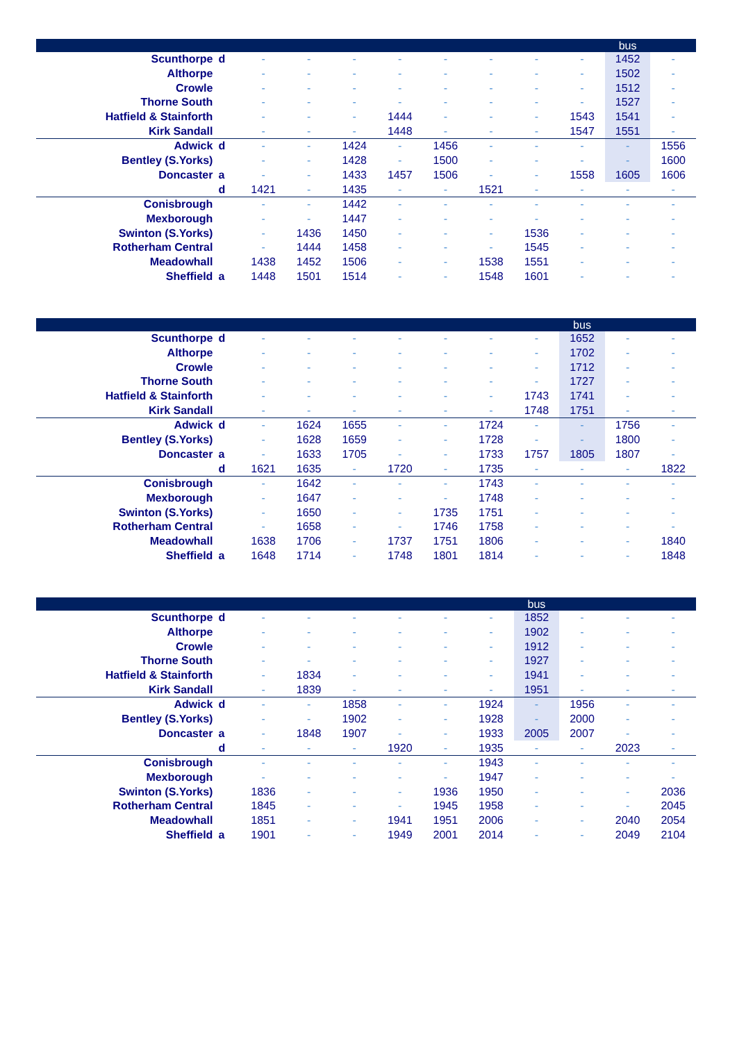| | | | | | | | | | | bus | |
| --- | --- | --- | --- | --- | --- | --- | --- | --- | --- | --- | --- |
| Scunthorpe | d | - | - | - | - | - | - | - | - | 1452 | - |
| Althorpe | | - | - | - | - | - | - | - | - | 1502 | - |
| Crowle | | - | - | - | - | - | - | - | - | 1512 | - |
| Thorne South | | - | - | - | - | - | - | - | - | 1527 | - |
| Hatfield & Stainforth | | - | - | - | 1444 | - | - | - | 1543 | 1541 | - |
| Kirk Sandall | | - | - | - | 1448 | - | - | - | 1547 | 1551 | - |
| Adwick | d | - | - | 1424 | - | 1456 | - | - | - | - | 1556 |
| Bentley (S.Yorks) | | - | - | 1428 | - | 1500 | - | - | - | - | 1600 |
| Doncaster | a | - | - | 1433 | 1457 | 1506 | - | - | 1558 | 1605 | 1606 |
| | d | 1421 | - | 1435 | - | - | 1521 | - | - | - | - |
| Conisbrough | | - | - | 1442 | - | - | - | - | - | - | - |
| Mexborough | | - | - | 1447 | - | - | - | - | - | - | - |
| Swinton (S.Yorks) | | - | 1436 | 1450 | - | - | - | 1536 | - | - | - |
| Rotherham Central | | - | 1444 | 1458 | - | - | - | 1545 | - | - | - |
| Meadowhall | | 1438 | 1452 | 1506 | - | - | 1538 | 1551 | - | - | - |
| Sheffield | a | 1448 | 1501 | 1514 | - | - | 1548 | 1601 | - | - | - |
| | | | | | | | | | bus | | |
| --- | --- | --- | --- | --- | --- | --- | --- | --- | --- | --- | --- |
| Scunthorpe | d | - | - | - | - | - | - | - | 1652 | - | - |
| Althorpe | | - | - | - | - | - | - | - | 1702 | - | - |
| Crowle | | - | - | - | - | - | - | - | 1712 | - | - |
| Thorne South | | - | - | - | - | - | - | - | 1727 | - | - |
| Hatfield & Stainforth | | - | - | - | - | - | - | 1743 | 1741 | - | - |
| Kirk Sandall | | - | - | - | - | - | - | 1748 | 1751 | - | - |
| Adwick | d | - | 1624 | 1655 | - | - | 1724 | - | - | 1756 | - |
| Bentley (S.Yorks) | | - | 1628 | 1659 | - | - | 1728 | - | - | 1800 | - |
| Doncaster | a | - | 1633 | 1705 | - | - | 1733 | 1757 | 1805 | 1807 | - |
| | d | 1621 | 1635 | - | 1720 | - | 1735 | - | - | - | 1822 |
| Conisbrough | | - | 1642 | - | - | - | 1743 | - | - | - | - |
| Mexborough | | - | 1647 | - | - | - | 1748 | - | - | - | - |
| Swinton (S.Yorks) | | - | 1650 | - | - | 1735 | 1751 | - | - | - | - |
| Rotherham Central | | - | 1658 | - | - | 1746 | 1758 | - | - | - | - |
| Meadowhall | | 1638 | 1706 | - | 1737 | 1751 | 1806 | - | - | - | 1840 |
| Sheffield | a | 1648 | 1714 | - | 1748 | 1801 | 1814 | - | - | - | 1848 |
| | | | | | | | | bus | | | |
| --- | --- | --- | --- | --- | --- | --- | --- | --- | --- | --- | --- |
| Scunthorpe | d | - | - | - | - | - | - | 1852 | - | - | - |
| Althorpe | | - | - | - | - | - | - | 1902 | - | - | - |
| Crowle | | - | - | - | - | - | - | 1912 | - | - | - |
| Thorne South | | - | - | - | - | - | - | 1927 | - | - | - |
| Hatfield & Stainforth | | - | 1834 | - | - | - | - | 1941 | - | - | - |
| Kirk Sandall | | - | 1839 | - | - | - | - | 1951 | - | - | - |
| Adwick | d | - | - | 1858 | - | - | 1924 | - | 1956 | - | - |
| Bentley (S.Yorks) | | - | - | 1902 | - | - | 1928 | - | 2000 | - | - |
| Doncaster | a | - | 1848 | 1907 | - | - | 1933 | 2005 | 2007 | - | - |
| | d | - | - | - | 1920 | - | 1935 | - | - | 2023 | - |
| Conisbrough | | - | - | - | - | - | 1943 | - | - | - | - |
| Mexborough | | - | - | - | - | - | 1947 | - | - | - | - |
| Swinton (S.Yorks) | | 1836 | - | - | - | 1936 | 1950 | - | - | - | 2036 |
| Rotherham Central | | 1845 | - | - | - | 1945 | 1958 | - | - | - | 2045 |
| Meadowhall | | 1851 | - | - | 1941 | 1951 | 2006 | - | - | 2040 | 2054 |
| Sheffield | a | 1901 | - | - | 1949 | 2001 | 2014 | - | - | 2049 | 2104 |